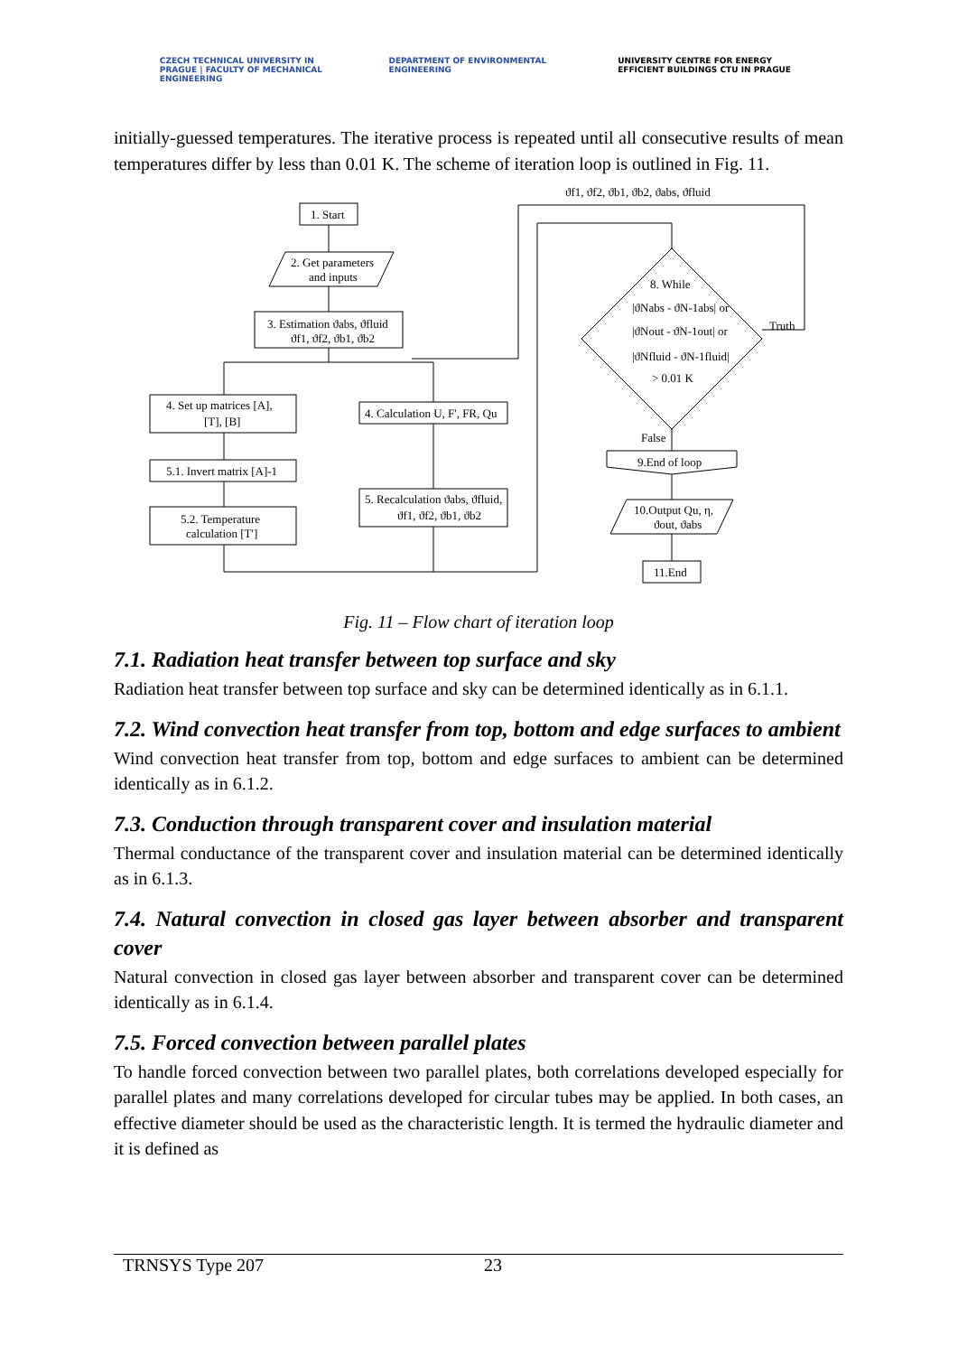CZECH TECHNICAL UNIVERSITY IN PRAGUE | FACULTY OF MECHANICAL ENGINEERING
DEPARTMENT OF ENVIRONMENTAL ENGINEERING
UNIVERSITY CENTRE FOR ENERGY EFFICIENT BUILDINGS CTU IN PRAGUE
initially-guessed temperatures. The iterative process is repeated until all consecutive results of mean temperatures differ by less than 0.01 K. The scheme of iteration loop is outlined in Fig. 11.
ϑf1, ϑf2, ϑb1, ϑb2, ϑabs, ϑfluid
1. Start
2. Get parameters
and inputs
3. Estimation ϑabs, ϑfluid
ϑf1, ϑf2, ϑb1, ϑb2
4. Set up matrices [A],
[T], [B]
5.1. Invert matrix [A]-1
5.2. Temperature
calculation [T']
4. Calculation U, F', FR, Qu
5. Recalculation ϑabs, ϑfluid,
ϑf1, ϑf2, ϑb1, ϑb2
8. While
|ϑNabs - ϑN-1abs| or
|ϑNout - ϑN-1out| or
|ϑNfluid - ϑN-1fluid|
> 0.01 K
Truth
False
9.End of loop
10.Output Qu, η,
ϑout, ϑabs
11.End
Fig. 11 – Flow chart of iteration loop
7.1. Radiation heat transfer between top surface and sky
Radiation heat transfer between top surface and sky can be determined identically as in 6.1.1.
7.2. Wind convection heat transfer from top, bottom and edge surfaces to ambient
Wind convection heat transfer from top, bottom and edge surfaces to ambient can be determined identically as in 6.1.2.
7.3. Conduction through transparent cover and insulation material
Thermal conductance of the transparent cover and insulation material can be determined identically as in 6.1.3.
7.4. Natural convection in closed gas layer between absorber and transparent cover
Natural convection in closed gas layer between absorber and transparent cover can be determined identically as in 6.1.4.
7.5. Forced convection between parallel plates
To handle forced convection between two parallel plates, both correlations developed especially for parallel plates and many correlations developed for circular tubes may be applied. In both cases, an effective diameter should be used as the characteristic length. It is termed the hydraulic diameter and it is defined as
TRNSYS Type 207 23